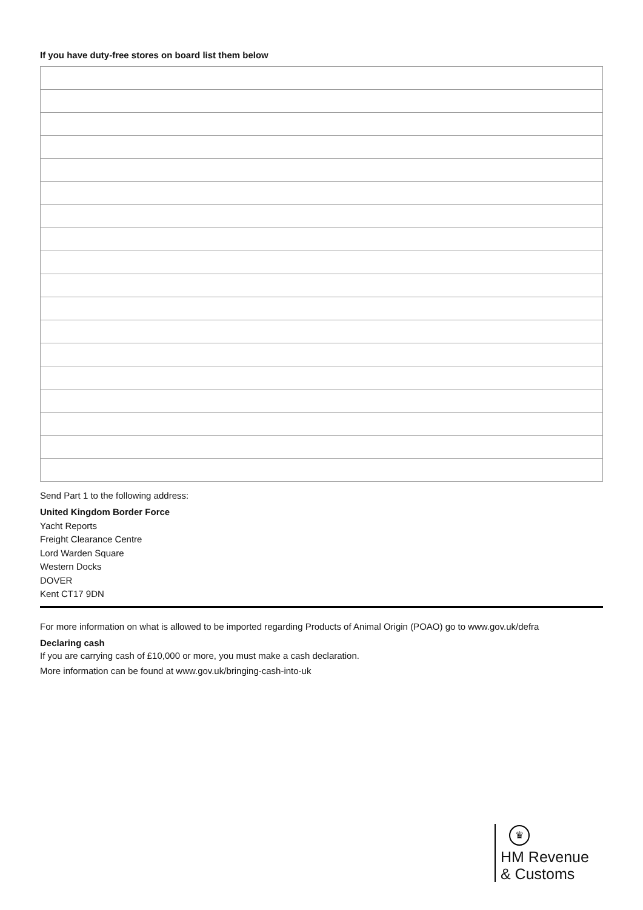If you have duty-free stores on board list them below
Send Part 1 to the following address:
United Kingdom Border Force
Yacht Reports
Freight Clearance Centre
Lord Warden Square
Western Docks
DOVER
Kent CT17 9DN
For more information on what is allowed to be imported regarding Products of Animal Origin (POAO) go to www.gov.uk/defra
Declaring cash
If you are carrying cash of £10,000 or more, you must make a cash declaration.
More information can be found at www.gov.uk/bringing-cash-into-uk
♛
HM Revenue
& Customs